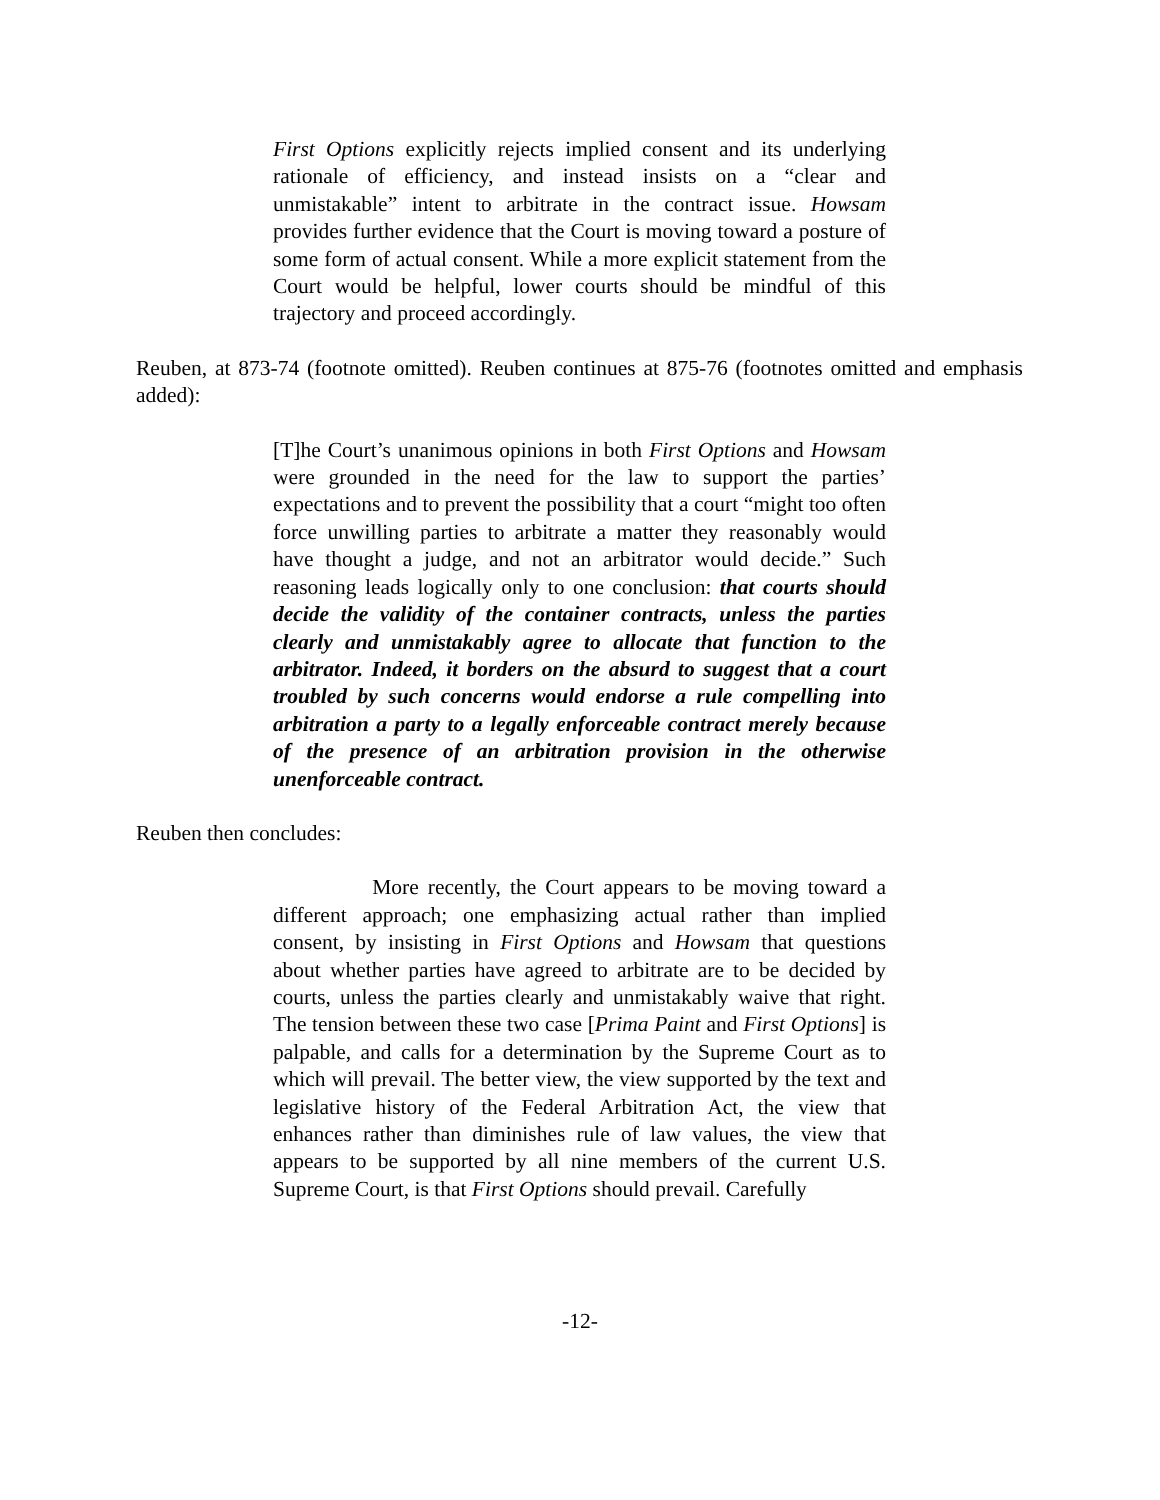First Options explicitly rejects implied consent and its underlying rationale of efficiency, and instead insists on a “clear and unmistakable” intent to arbitrate in the contract issue. Howsam provides further evidence that the Court is moving toward a posture of some form of actual consent. While a more explicit statement from the Court would be helpful, lower courts should be mindful of this trajectory and proceed accordingly.
Reuben, at 873-74 (footnote omitted). Reuben continues at 875-76 (footnotes omitted and emphasis added):
[T]he Court’s unanimous opinions in both First Options and Howsam were grounded in the need for the law to support the parties’ expectations and to prevent the possibility that a court “might too often force unwilling parties to arbitrate a matter they reasonably would have thought a judge, and not an arbitrator would decide.” Such reasoning leads logically only to one conclusion: that courts should decide the validity of the container contracts, unless the parties clearly and unmistakably agree to allocate that function to the arbitrator. Indeed, it borders on the absurd to suggest that a court troubled by such concerns would endorse a rule compelling into arbitration a party to a legally enforceable contract merely because of the presence of an arbitration provision in the otherwise unenforceable contract.
Reuben then concludes:
More recently, the Court appears to be moving toward a different approach; one emphasizing actual rather than implied consent, by insisting in First Options and Howsam that questions about whether parties have agreed to arbitrate are to be decided by courts, unless the parties clearly and unmistakably waive that right. The tension between these two case [Prima Paint and First Options] is palpable, and calls for a determination by the Supreme Court as to which will prevail. The better view, the view supported by the text and legislative history of the Federal Arbitration Act, the view that enhances rather than diminishes rule of law values, the view that appears to be supported by all nine members of the current U.S. Supreme Court, is that First Options should prevail. Carefully
-12-